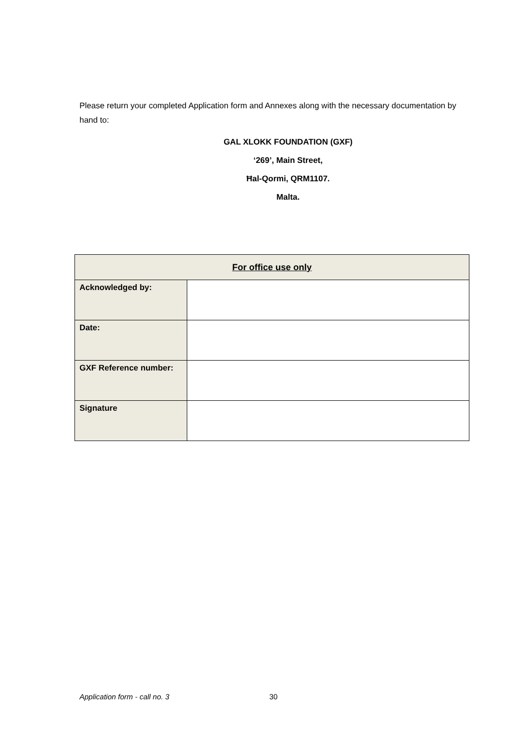Please return your completed Application form and Annexes along with the necessary documentation by hand to:
GAL XLOKK FOUNDATION (GXF)
‘269’, Main Street,
Ħal-Qormi, QRM1107.
Malta.
| For office use only | |
| --- | --- |
| Acknowledged by: | |
| Date: | |
| GXF Reference number: | |
| Signature | |
Application form - call no. 3 30